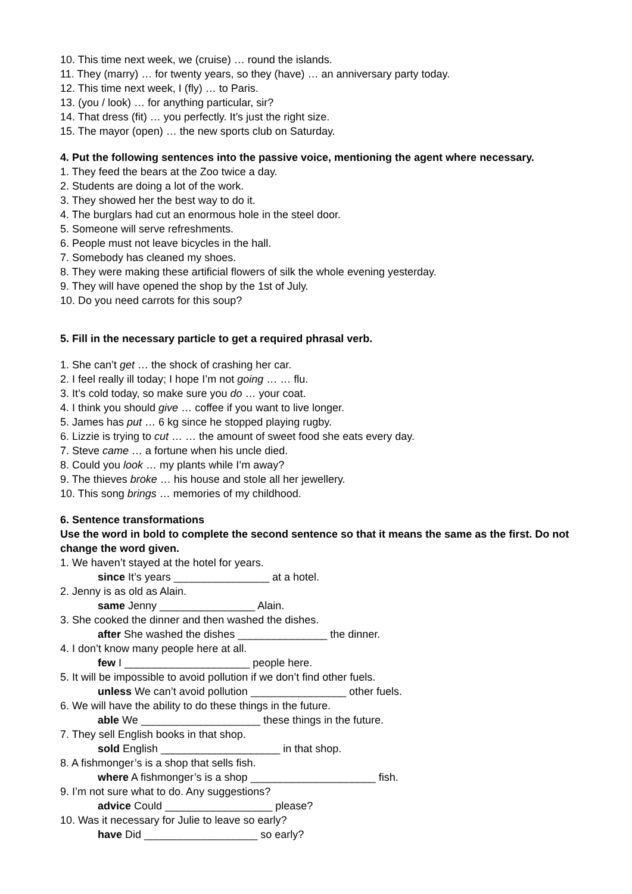10. This time next week, we (cruise) … round the islands.
11. They (marry) … for twenty years, so they (have) … an anniversary party today.
12. This time next week, I (fly) … to Paris.
13. (you / look) … for anything particular, sir?
14. That dress (fit) … you perfectly. It’s just the right size.
15. The mayor (open) … the new sports club on Saturday.
4. Put the following sentences into the passive voice, mentioning the agent where necessary.
1. They feed the bears at the Zoo twice a day.
2. Students are doing a lot of the work.
3. They showed her the best way to do it.
4. The burglars had cut an enormous hole in the steel door.
5. Someone will serve refreshments.
6. People must not leave bicycles in the hall.
7. Somebody has cleaned my shoes.
8. They were making these artificial flowers of silk the whole evening yesterday.
9. They will have opened the shop by the 1st of July.
10. Do you need carrots for this soup?
5. Fill in the necessary particle to get a required phrasal verb.
1. She can’t get … the shock of crashing her car.
2. I feel really ill today; I hope I’m not going … … flu.
3. It’s cold today, so make sure you do … your coat.
4. I think you should give … coffee if you want to live longer.
5. James has put … 6 kg since he stopped playing rugby.
6. Lizzie is trying to cut … … the amount of sweet food she eats every day.
7. Steve came … a fortune when his uncle died.
8. Could you look … my plants while I’m away?
9. The thieves broke … his house and stole all her jewellery.
10. This song brings … memories of my childhood.
6. Sentence transformations
Use the word in bold to complete the second sentence so that it means the same as the first. Do not change the word given.
1. We haven’t stayed at the hotel for years.
since It’s years ________________ at a hotel.
2. Jenny is as old as Alain.
same Jenny ________________ Alain.
3. She cooked the dinner and then washed the dishes.
after She washed the dishes _______________ the dinner.
4. I don’t know many people here at all.
few I _____________________ people here.
5. It will be impossible to avoid pollution if we don’t find other fuels.
unless We can’t avoid pollution ________________ other fuels.
6. We will have the ability to do these things in the future.
able We ____________________ these things in the future.
7. They sell English books in that shop.
sold English ____________________ in that shop.
8. A fishmonger’s is a shop that sells fish.
where A fishmonger’s is a shop _____________________ fish.
9. I’m not sure what to do. Any suggestions?
advice Could __________________ please?
10. Was it necessary for Julie to leave so early?
have Did ___________________ so early?